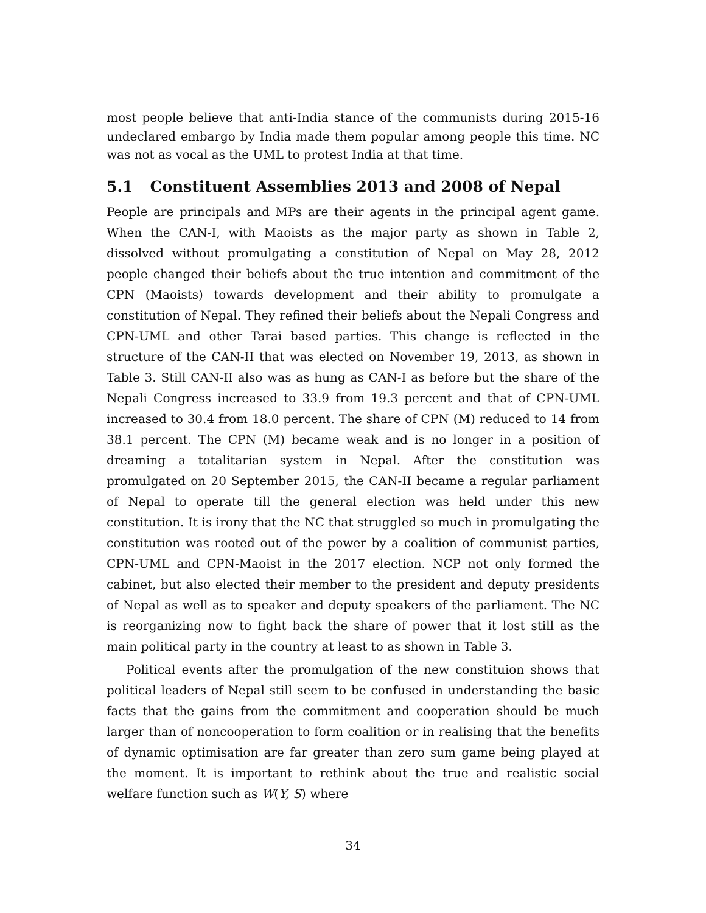most people believe that anti-India stance of the communists during 2015-16 undeclared embargo by India made them popular among people this time. NC was not as vocal as the UML to protest India at that time.
5.1 Constituent Assemblies 2013 and 2008 of Nepal
People are principals and MPs are their agents in the principal agent game. When the CAN-I, with Maoists as the major party as shown in Table 2, dissolved without promulgating a constitution of Nepal on May 28, 2012 people changed their beliefs about the true intention and commitment of the CPN (Maoists) towards development and their ability to promulgate a constitution of Nepal. They refined their beliefs about the Nepali Congress and CPN-UML and other Tarai based parties. This change is reflected in the structure of the CAN-II that was elected on November 19, 2013, as shown in Table 3. Still CAN-II also was as hung as CAN-I as before but the share of the Nepali Congress increased to 33.9 from 19.3 percent and that of CPN-UML increased to 30.4 from 18.0 percent. The share of CPN (M) reduced to 14 from 38.1 percent. The CPN (M) became weak and is no longer in a position of dreaming a totalitarian system in Nepal. After the constitution was promulgated on 20 September 2015, the CAN-II became a regular parliament of Nepal to operate till the general election was held under this new constitution. It is irony that the NC that struggled so much in promulgating the constitution was rooted out of the power by a coalition of communist parties, CPN-UML and CPN-Maoist in the 2017 election. NCP not only formed the cabinet, but also elected their member to the president and deputy presidents of Nepal as well as to speaker and deputy speakers of the parliament. The NC is reorganizing now to fight back the share of power that it lost still as the main political party in the country at least to as shown in Table 3.
Political events after the promulgation of the new constituion shows that political leaders of Nepal still seem to be confused in understanding the basic facts that the gains from the commitment and cooperation should be much larger than of noncooperation to form coalition or in realising that the benefits of dynamic optimisation are far greater than zero sum game being played at the moment. It is important to rethink about the true and realistic social welfare function such as W(Y, S) where
34